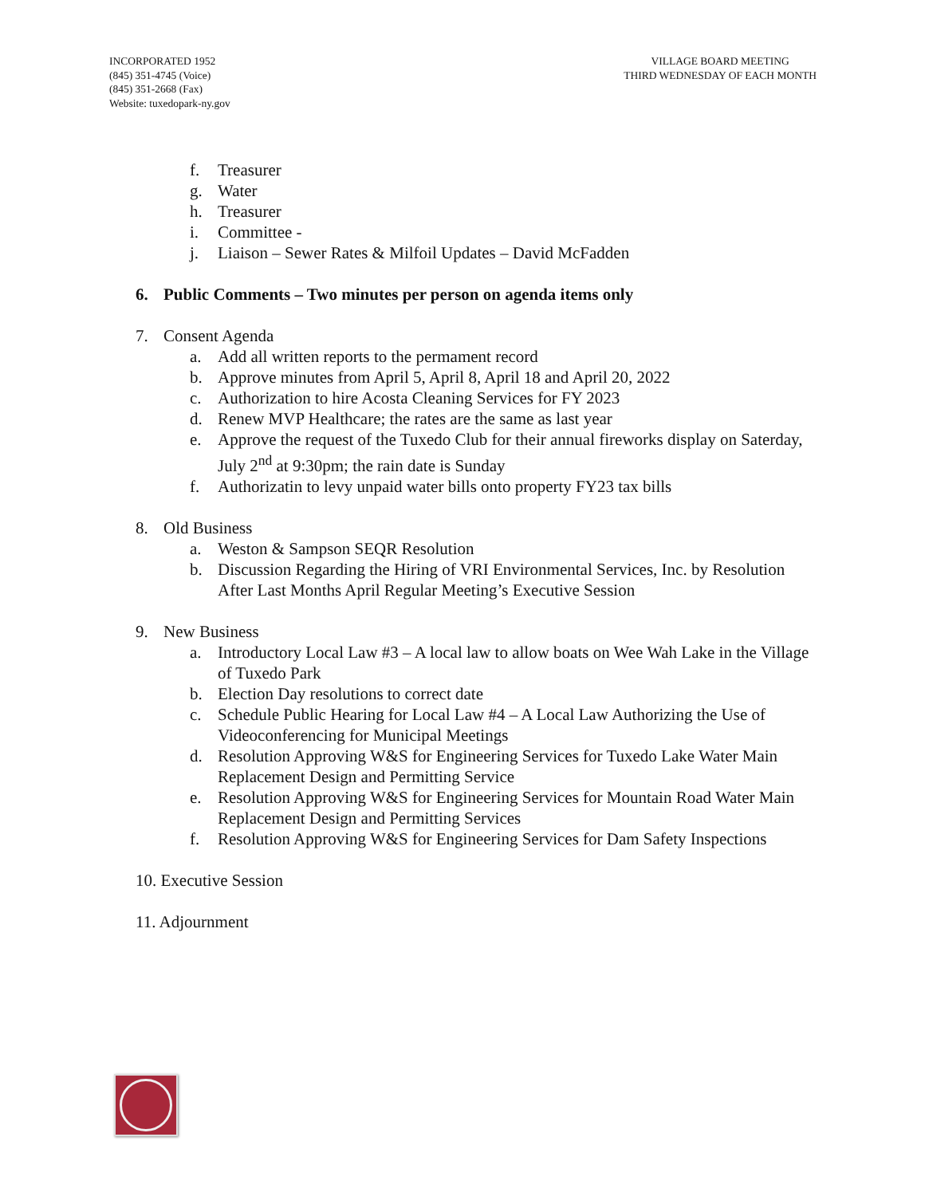INCORPORATED 1952
(845) 351-4745 (Voice)
(845) 351-2668 (Fax)
Website: tuxedopark-ny.gov
VILLAGE BOARD MEETING
THIRD WEDNESDAY OF EACH MONTH
f. Treasurer
g. Water
h. Treasurer
i. Committee -
j. Liaison – Sewer Rates & Milfoil Updates – David McFadden
6. Public Comments – Two minutes per person on agenda items only
7. Consent Agenda
a. Add all written reports to the permament record
b. Approve minutes from April 5, April 8, April 18 and April 20, 2022
c. Authorization to hire Acosta Cleaning Services for FY 2023
d. Renew MVP Healthcare; the rates are the same as last year
e. Approve the request of the Tuxedo Club for their annual fireworks display on Saterday, July 2<sup>nd</sup> at 9:30pm; the rain date is Sunday
f. Authorizatin to levy unpaid water bills onto property FY23 tax bills
8. Old Business
a. Weston & Sampson SEQR Resolution
b. Discussion Regarding the Hiring of VRI Environmental Services, Inc. by Resolution After Last Months April Regular Meeting’s Executive Session
9. New Business
a. Introductory Local Law #3 – A local law to allow boats on Wee Wah Lake in the Village of Tuxedo Park
b. Election Day resolutions to correct date
c. Schedule Public Hearing for Local Law #4 – A Local Law Authorizing the Use of Videoconferencing for Municipal Meetings
d. Resolution Approving W&S for Engineering Services for Tuxedo Lake Water Main Replacement Design and Permitting Service
e. Resolution Approving W&S for Engineering Services for Mountain Road Water Main Replacement Design and Permitting Services
f. Resolution Approving W&S for Engineering Services for Dam Safety Inspections
10. Executive Session
11. Adjournment